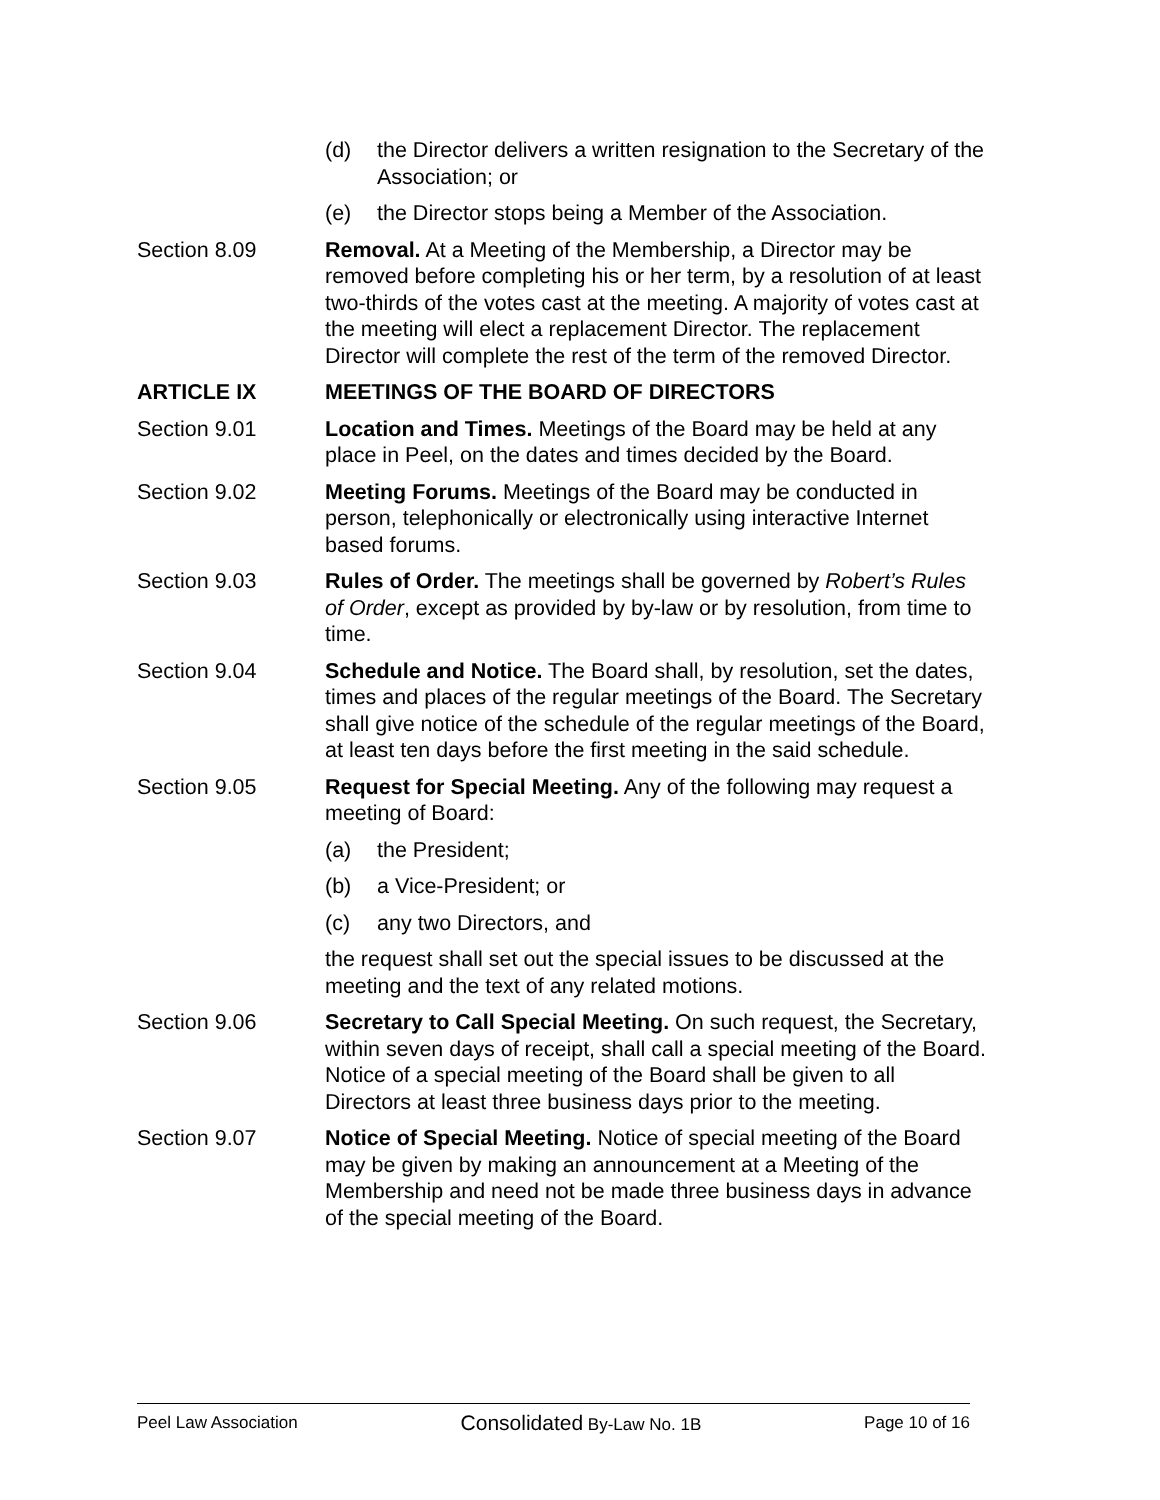(d) the Director delivers a written resignation to the Secretary of the Association; or
(e) the Director stops being a Member of the Association.
Section 8.09 Removal. At a Meeting of the Membership, a Director may be removed before completing his or her term, by a resolution of at least two-thirds of the votes cast at the meeting. A majority of votes cast at the meeting will elect a replacement Director. The replacement Director will complete the rest of the term of the removed Director.
ARTICLE IX MEETINGS OF THE BOARD OF DIRECTORS
Section 9.01 Location and Times. Meetings of the Board may be held at any place in Peel, on the dates and times decided by the Board.
Section 9.02 Meeting Forums. Meetings of the Board may be conducted in person, telephonically or electronically using interactive Internet based forums.
Section 9.03 Rules of Order. The meetings shall be governed by Robert’s Rules of Order, except as provided by by-law or by resolution, from time to time.
Section 9.04 Schedule and Notice. The Board shall, by resolution, set the dates, times and places of the regular meetings of the Board. The Secretary shall give notice of the schedule of the regular meetings of the Board, at least ten days before the first meeting in the said schedule.
Section 9.05 Request for Special Meeting. Any of the following may request a meeting of Board:
(a) the President;
(b) a Vice-President; or
(c) any two Directors, and
the request shall set out the special issues to be discussed at the meeting and the text of any related motions.
Section 9.06 Secretary to Call Special Meeting. On such request, the Secretary, within seven days of receipt, shall call a special meeting of the Board. Notice of a special meeting of the Board shall be given to all Directors at least three business days prior to the meeting.
Section 9.07 Notice of Special Meeting. Notice of special meeting of the Board may be given by making an announcement at a Meeting of the Membership and need not be made three business days in advance of the special meeting of the Board.
Peel Law Association Consolidated By-Law No. 1B Page 10 of 16